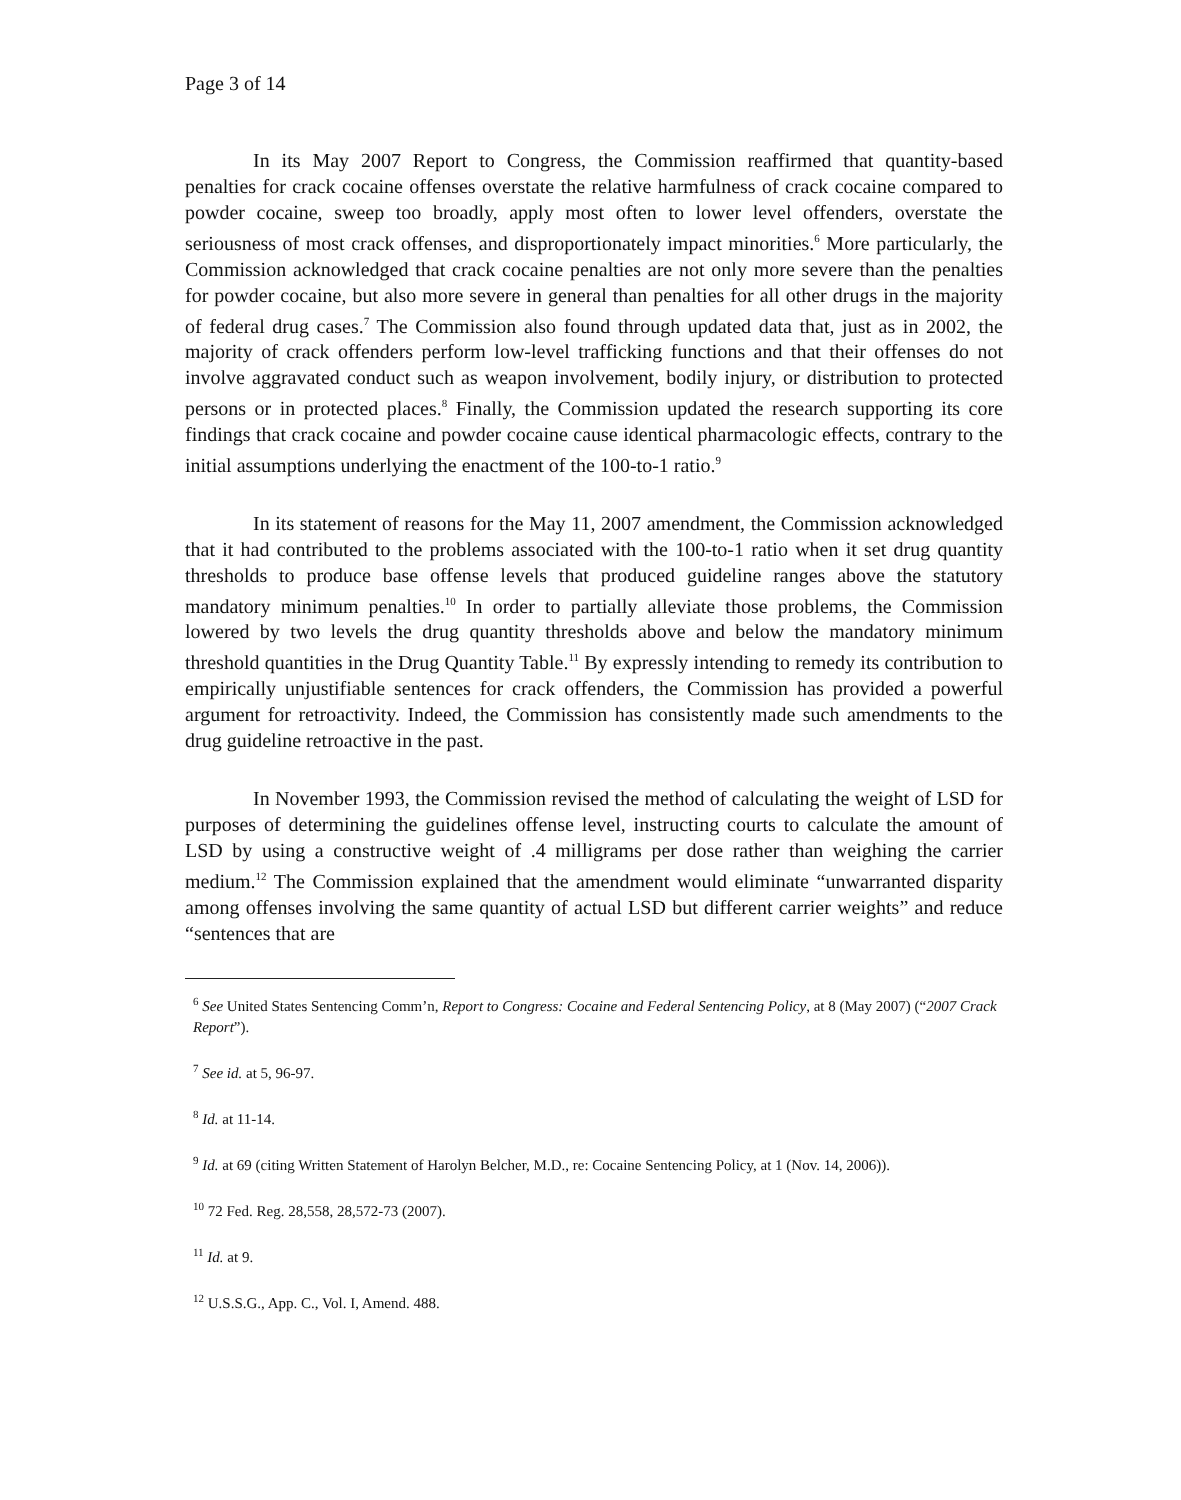Page 3 of 14
In its May 2007 Report to Congress, the Commission reaffirmed that quantity-based penalties for crack cocaine offenses overstate the relative harmfulness of crack cocaine compared to powder cocaine, sweep too broadly, apply most often to lower level offenders, overstate the seriousness of most crack offenses, and disproportionately impact minorities.<sup>6</sup> More particularly, the Commission acknowledged that crack cocaine penalties are not only more severe than the penalties for powder cocaine, but also more severe in general than penalties for all other drugs in the majority of federal drug cases.<sup>7</sup> The Commission also found through updated data that, just as in 2002, the majority of crack offenders perform low-level trafficking functions and that their offenses do not involve aggravated conduct such as weapon involvement, bodily injury, or distribution to protected persons or in protected places.<sup>8</sup> Finally, the Commission updated the research supporting its core findings that crack cocaine and powder cocaine cause identical pharmacologic effects, contrary to the initial assumptions underlying the enactment of the 100-to-1 ratio.<sup>9</sup>
In its statement of reasons for the May 11, 2007 amendment, the Commission acknowledged that it had contributed to the problems associated with the 100-to-1 ratio when it set drug quantity thresholds to produce base offense levels that produced guideline ranges above the statutory mandatory minimum penalties.<sup>10</sup> In order to partially alleviate those problems, the Commission lowered by two levels the drug quantity thresholds above and below the mandatory minimum threshold quantities in the Drug Quantity Table.<sup>11</sup> By expressly intending to remedy its contribution to empirically unjustifiable sentences for crack offenders, the Commission has provided a powerful argument for retroactivity. Indeed, the Commission has consistently made such amendments to the drug guideline retroactive in the past.
In November 1993, the Commission revised the method of calculating the weight of LSD for purposes of determining the guidelines offense level, instructing courts to calculate the amount of LSD by using a constructive weight of .4 milligrams per dose rather than weighing the carrier medium.<sup>12</sup> The Commission explained that the amendment would eliminate “unwarranted disparity among offenses involving the same quantity of actual LSD but different carrier weights” and reduce “sentences that are
<sup>6</sup> See United States Sentencing Comm’n, Report to Congress: Cocaine and Federal Sentencing Policy, at 8 (May 2007) (“2007 Crack Report”).
<sup>7</sup> See id. at 5, 96-97.
<sup>8</sup> Id. at 11-14.
<sup>9</sup> Id. at 69 (citing Written Statement of Harolyn Belcher, M.D., re: Cocaine Sentencing Policy, at 1 (Nov. 14, 2006)).
<sup>10</sup> 72 Fed. Reg. 28,558, 28,572-73 (2007).
<sup>11</sup> Id. at 9.
<sup>12</sup> U.S.S.G., App. C., Vol. I, Amend. 488.